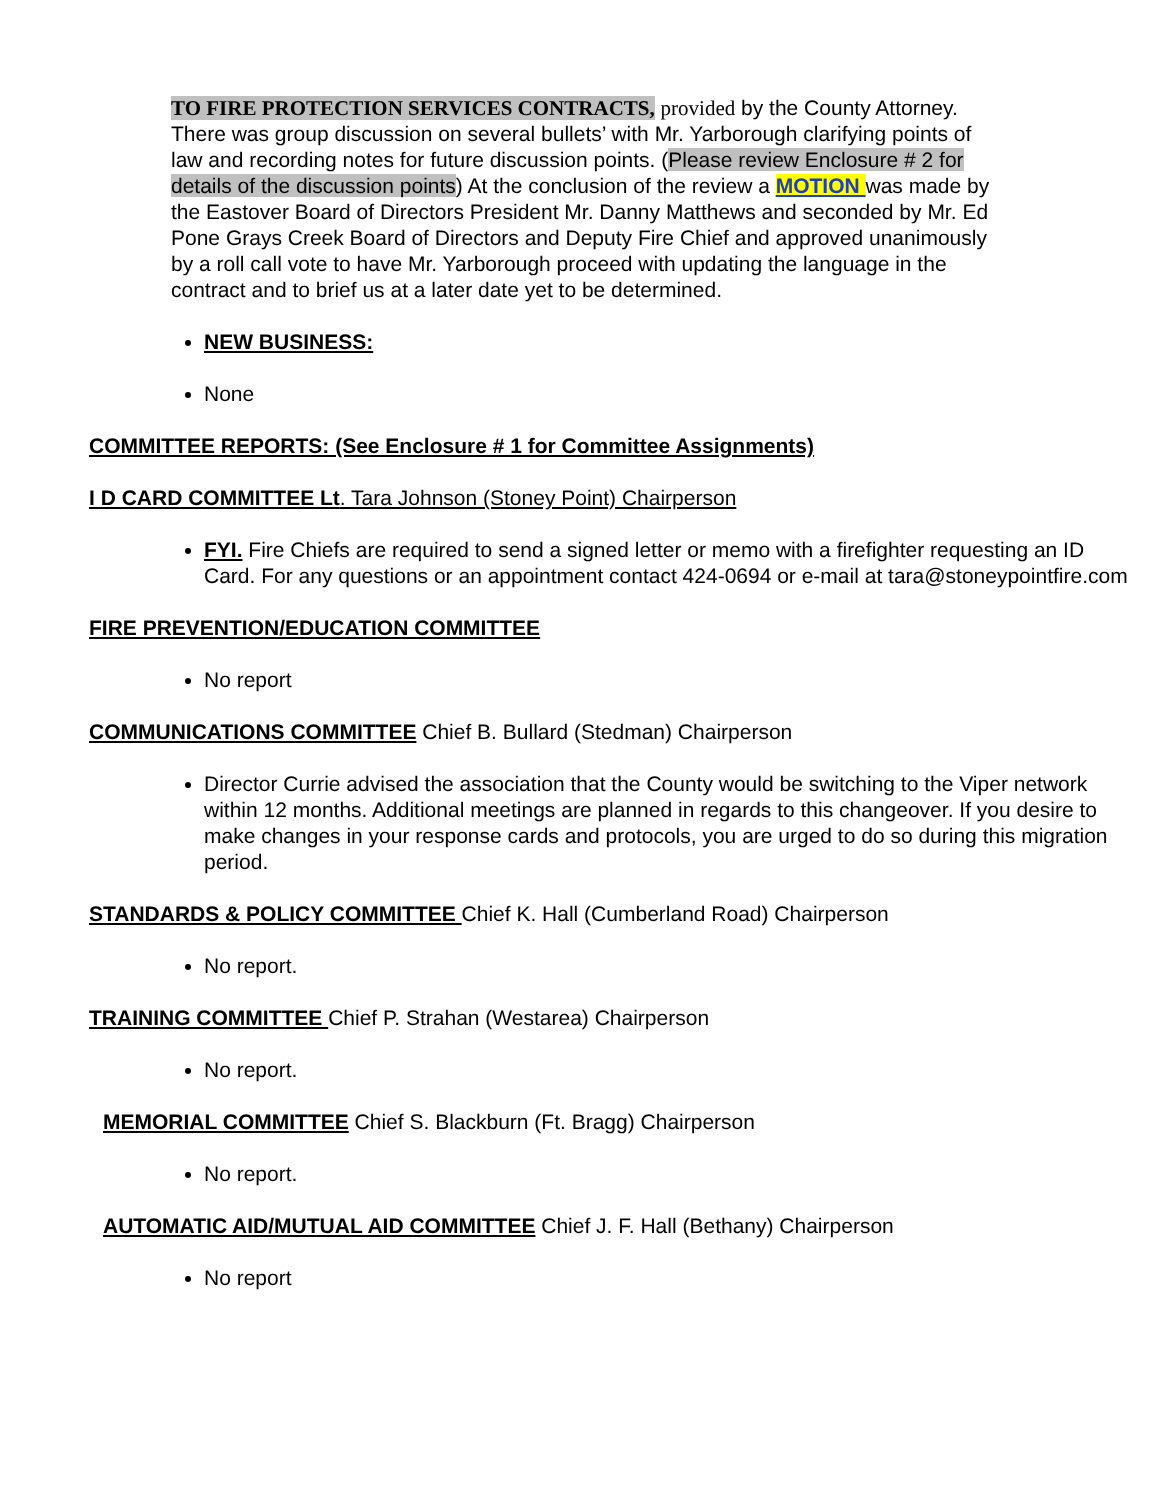TO FIRE PROTECTION SERVICES CONTRACTS, provided by the County Attorney. There was group discussion on several bullets’ with Mr. Yarborough clarifying points of law and recording notes for future discussion points. (Please review Enclosure # 2 for details of the discussion points) At the conclusion of the review a MOTION was made by the Eastover Board of Directors President Mr. Danny Matthews and seconded by Mr. Ed Pone Grays Creek Board of Directors and Deputy Fire Chief and approved unanimously by a roll call vote to have Mr. Yarborough proceed with updating the language in the contract and to brief us at a later date yet to be determined.
NEW BUSINESS:
None
COMMITTEE REPORTS: (See Enclosure # 1 for Committee Assignments)
I D CARD COMMITTEE Lt. Tara Johnson (Stoney Point) Chairperson
FYI. Fire Chiefs are required to send a signed letter or memo with a firefighter requesting an ID Card. For any questions or an appointment contact 424-0694 or e-mail at tara@stoneypointfire.com
FIRE PREVENTION/EDUCATION COMMITTEE
No report
COMMUNICATIONS COMMITTEE Chief B. Bullard (Stedman) Chairperson
Director Currie advised the association that the County would be switching to the Viper network within 12 months. Additional meetings are planned in regards to this changeover. If you desire to make changes in your response cards and protocols, you are urged to do so during this migration period.
STANDARDS & POLICY COMMITTEE Chief K. Hall (Cumberland Road) Chairperson
No report.
TRAINING COMMITTEE Chief P. Strahan (Westarea) Chairperson
No report.
MEMORIAL COMMITTEE Chief S. Blackburn (Ft. Bragg) Chairperson
No report.
AUTOMATIC AID/MUTUAL AID COMMITTEE Chief J. F. Hall (Bethany) Chairperson
No report